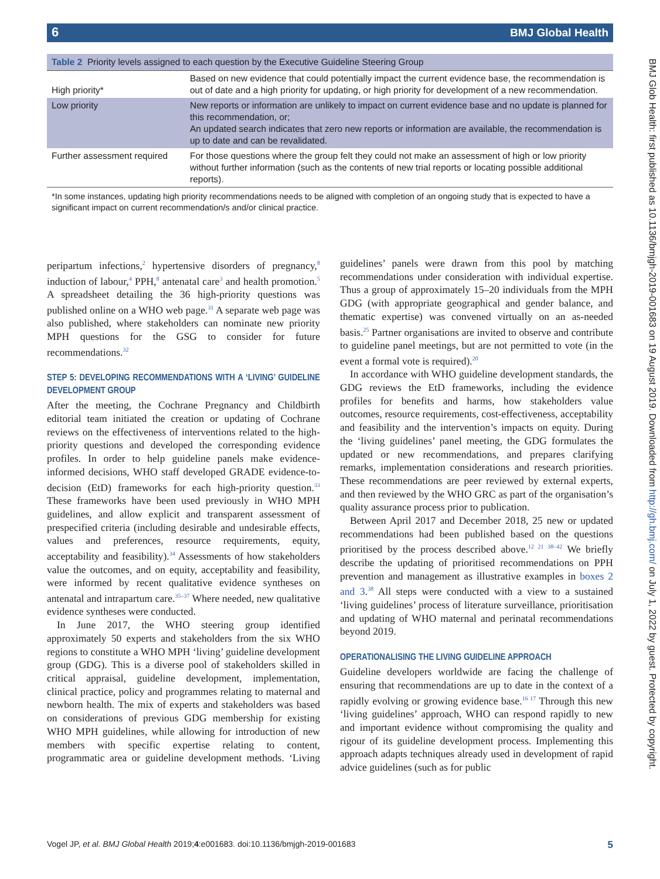6 BMJ Global Health
Table 2 Priority levels assigned to each question by the Executive Guideline Steering Group
| High priority* | Based on new evidence that could potentially impact the current evidence base, the recommendation is out of date and a high priority for updating, or high priority for development of a new recommendation. |
| Low priority | New reports or information are unlikely to impact on current evidence base and no update is planned for this recommendation, or; An updated search indicates that zero new reports or information are available, the recommendation is up to date and can be revalidated. |
| Further assessment required | For those questions where the group felt they could not make an assessment of high or low priority without further information (such as the contents of new trial reports or locating possible additional reports). |
*In some instances, updating high priority recommendations needs to be aligned with completion of an ongoing study that is expected to have a significant impact on current recommendation/s and/or clinical practice.
peripartum infections,<sup>2</sup> hypertensive disorders of pregnancy,<sup>8</sup> induction of labour,<sup>4</sup> PPH,<sup>8</sup> antenatal care<sup>3</sup> and health promotion.<sup>5</sup> A spreadsheet detailing the 36 high-priority questions was published online on a WHO web page.<sup>31</sup> A separate web page was also published, where stakeholders can nominate new priority MPH questions for the GSG to consider for future recommendations.<sup>32</sup>
STEP 5: DEVELOPING RECOMMENDATIONS WITH A ‘LIVING’ GUIDELINE DEVELOPMENT GROUP
After the meeting, the Cochrane Pregnancy and Childbirth editorial team initiated the creation or updating of Cochrane reviews on the effectiveness of interventions related to the high-priority questions and developed the corresponding evidence profiles. In order to help guideline panels make evidence-informed decisions, WHO staff developed GRADE evidence-to-decision (EtD) frameworks for each high-priority question.<sup>33</sup> These frameworks have been used previously in WHO MPH guidelines, and allow explicit and transparent assessment of prespecified criteria (including desirable and undesirable effects, values and preferences, resource requirements, equity, acceptability and feasibility).<sup>34</sup> Assessments of how stakeholders value the outcomes, and on equity, acceptability and feasibility, were informed by recent qualitative evidence syntheses on antenatal and intrapartum care.<sup>35–37</sup> Where needed, new qualitative evidence syntheses were conducted.
In June 2017, the WHO steering group identified approximately 50 experts and stakeholders from the six WHO regions to constitute a WHO MPH ‘living’ guideline development group (GDG). This is a diverse pool of stakeholders skilled in critical appraisal, guideline development, implementation, clinical practice, policy and programmes relating to maternal and newborn health. The mix of experts and stakeholders was based on considerations of previous GDG membership for existing WHO MPH guidelines, while allowing for introduction of new members with specific expertise relating to content, programmatic area or guideline development methods. ‘Living guidelines’ panels were drawn from this pool by matching recommendations under consideration with individual expertise. Thus a group of approximately 15–20 individuals from the MPH GDG (with appropriate geographical and gender balance, and thematic expertise) was convened virtually on an as-needed basis.<sup>25</sup> Partner organisations are invited to observe and contribute to guideline panel meetings, but are not permitted to vote (in the event a formal vote is required).<sup>20</sup>
In accordance with WHO guideline development standards, the GDG reviews the EtD frameworks, including the evidence profiles for benefits and harms, how stakeholders value outcomes, resource requirements, cost-effectiveness, acceptability and feasibility and the intervention’s impacts on equity. During the ‘living guidelines’ panel meeting, the GDG formulates the updated or new recommendations, and prepares clarifying remarks, implementation considerations and research priorities. These recommendations are peer reviewed by external experts, and then reviewed by the WHO GRC as part of the organisation’s quality assurance process prior to publication.
Between April 2017 and December 2018, 25 new or updated recommendations had been published based on the questions prioritised by the process described above.<sup>12 21 38–42</sup> We briefly describe the updating of prioritised recommendations on PPH prevention and management as illustrative examples in boxes 2 and 3.<sup>38</sup> All steps were conducted with a view to a sustained ‘living guidelines’ process of literature surveillance, prioritisation and updating of WHO maternal and perinatal recommendations beyond 2019.
OPERATIONALISING THE LIVING GUIDELINE APPROACH
Guideline developers worldwide are facing the challenge of ensuring that recommendations are up to date in the context of a rapidly evolving or growing evidence base.<sup>16 17</sup> Through this new ‘living guidelines’ approach, WHO can respond rapidly to new and important evidence without compromising the quality and rigour of its guideline development process. Implementing this approach adapts techniques already used in development of rapid advice guidelines (such as for public
BMJ Glob Health: first published as 10.1136/bmjgh-2019-001683 on 19 August 2019. Downloaded from http://gh.bmj.com/ on July 1, 2022 by guest. Protected by copyright.
Vogel JP, et al. BMJ Global Health 2019;4:e001683. doi:10.1136/bmjgh-2019-001683 5